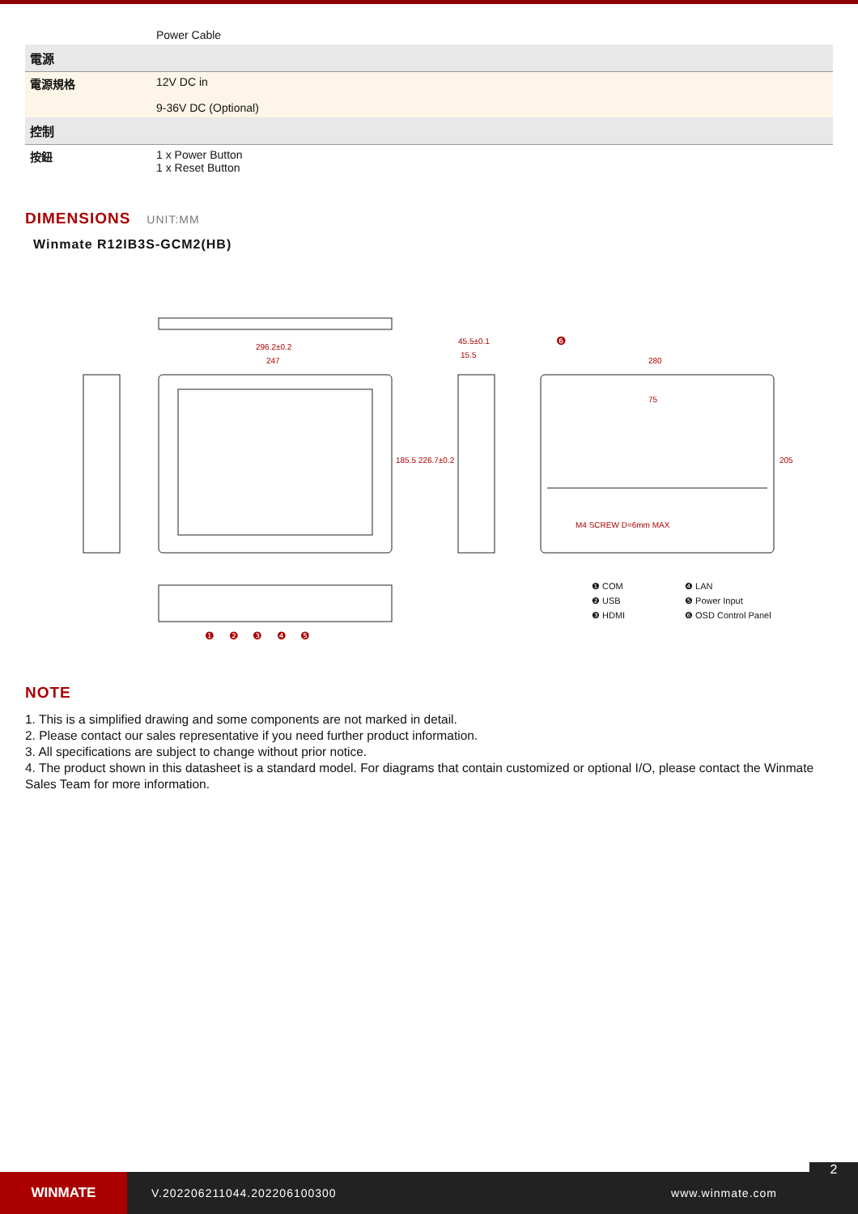| | Power Cable |
| 電源 | |
| 電源規格 | 12V DC in 9-36V DC (Optional) |
| 控制 | |
| 按鈕 | 1 x Power Button 1 x Reset Button |
DIMENSIONS UNIT:MM
Winmate R12IB3S-GCM2(HB)
296.2±0.2
247
45.5±0.1
15.5
280
185.5 226.7±0.2 205
75
M4 SCREW D=6mm MAX
❶ COM
❷ USB
❸ HDMI
❹ LAN
❺ Power Input
❻ OSD Control Panel
❶ ❷ ❸ ❹ ❺
❻
NOTE
1. This is a simplified drawing and some components are not marked in detail.
2. Please contact our sales representative if you need further product information.
3. All specifications are subject to change without prior notice.
4. The product shown in this datasheet is a standard model. For diagrams that contain customized or optional I/O, please contact the Winmate Sales Team for more information.
WINMATE
V.202206211044.202206100300 www.winmate.com
2